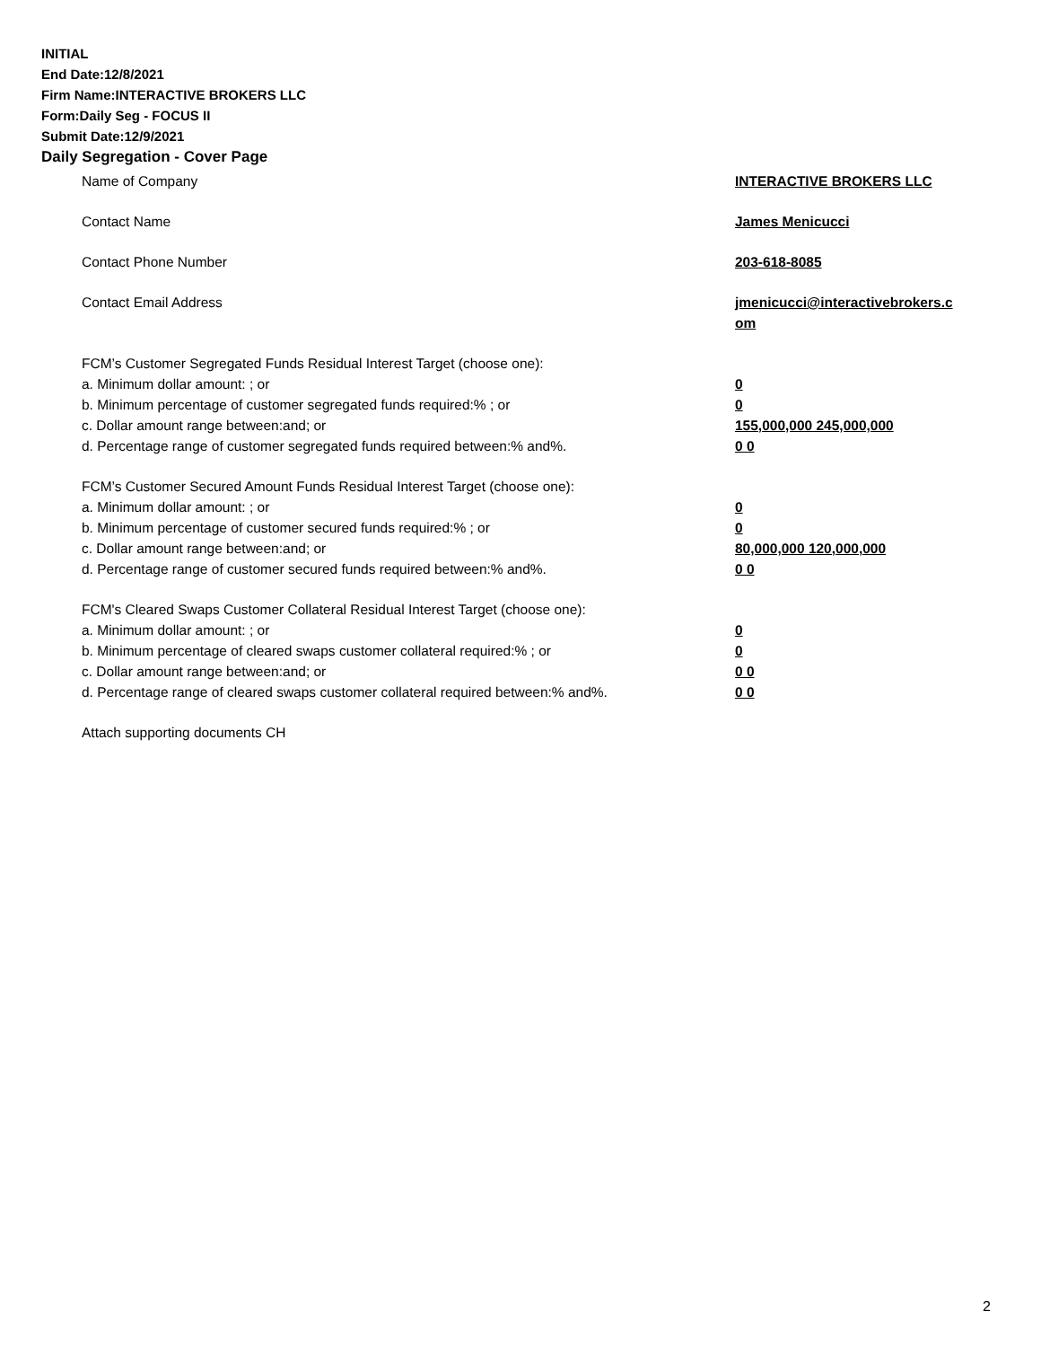INITIAL
End Date:12/8/2021
Firm Name:INTERACTIVE BROKERS LLC
Form:Daily Seg - FOCUS II
Submit Date:12/9/2021
Daily Segregation - Cover Page
Name of Company INTERACTIVE BROKERS LLC
Contact Name James Menicucci
Contact Phone Number 203-618-8085
Contact Email Address jmenicucci@interactivebrokers.c
om
FCM’s Customer Segregated Funds Residual Interest Target (choose one):
a. Minimum dollar amount: ; or 0
b. Minimum percentage of customer segregated funds required:% ; or 0
c. Dollar amount range between:and; or 155,000,000 245,000,000
d. Percentage range of customer segregated funds required between:% and%. 0 0
FCM’s Customer Secured Amount Funds Residual Interest Target (choose one):
a. Minimum dollar amount: ; or 0
b. Minimum percentage of customer secured funds required:% ; or 0
c. Dollar amount range between:and; or 80,000,000 120,000,000
d. Percentage range of customer secured funds required between:% and%. 0 0
FCM's Cleared Swaps Customer Collateral Residual Interest Target (choose one):
a. Minimum dollar amount: ; or 0
b. Minimum percentage of cleared swaps customer collateral required:% ; or 0
c. Dollar amount range between:and; or 0 0
d. Percentage range of cleared swaps customer collateral required between:% and%.
0 0
Attach supporting documents CH
2